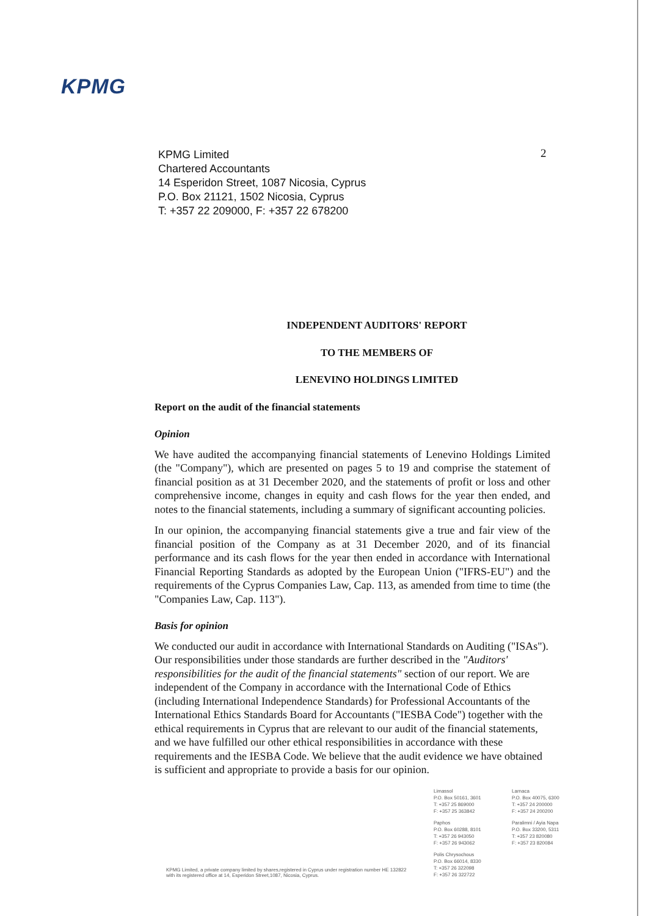KPMG
KPMG Limited
Chartered Accountants
14 Esperidon Street, 1087 Nicosia, Cyprus
P.O. Box 21121, 1502 Nicosia, Cyprus
T: +357 22 209000, F: +357 22 678200
2
INDEPENDENT AUDITORS' REPORT
TO THE MEMBERS OF
LENEVINO HOLDINGS LIMITED
Report on the audit of the financial statements
Opinion
We have audited the accompanying financial statements of Lenevino Holdings Limited (the "Company"), which are presented on pages 5 to 19 and comprise the statement of financial position as at 31 December 2020, and the statements of profit or loss and other comprehensive income, changes in equity and cash flows for the year then ended, and notes to the financial statements, including a summary of significant accounting policies.
In our opinion, the accompanying financial statements give a true and fair view of the financial position of the Company as at 31 December 2020, and of its financial performance and its cash flows for the year then ended in accordance with International Financial Reporting Standards as adopted by the European Union ("IFRS-EU") and the requirements of the Cyprus Companies Law, Cap. 113, as amended from time to time (the "Companies Law, Cap. 113").
Basis for opinion
We conducted our audit in accordance with International Standards on Auditing ("ISAs"). Our responsibilities under those standards are further described in the "Auditors' responsibilities for the audit of the financial statements" section of our report. We are independent of the Company in accordance with the International Code of Ethics (including International Independence Standards) for Professional Accountants of the International Ethics Standards Board for Accountants ("IESBA Code") together with the ethical requirements in Cyprus that are relevant to our audit of the financial statements, and we have fulfilled our other ethical responsibilities in accordance with these requirements and the IESBA Code. We believe that the audit evidence we have obtained is sufficient and appropriate to provide a basis for our opinion.
Limassol
P.O. Box 50161, 3601
T: +357 25 869000
F: +357 25 363842
Larnaca
P.O. Box 40075, 6300
T: +357 24 200000
F: +357 24 200200
Paphos
P.O. Box 60288, 8101
T: +357 26 943050
F: +357 26 943062
Paralimni / Ayia Napa
P.O. Box 33200, 5311
T: +357 23 820080
F: +357 23 820084
Polis Chrysochous
P.O. Box 66014, 8330
T: +357 26 322098
F: +357 26 322722
KPMG Limited, a private company limited by shares,registered in Cyprus under registration number HE 132822 with its registered office at 14, Esperidon Street,1087, Nicosia, Cyprus.